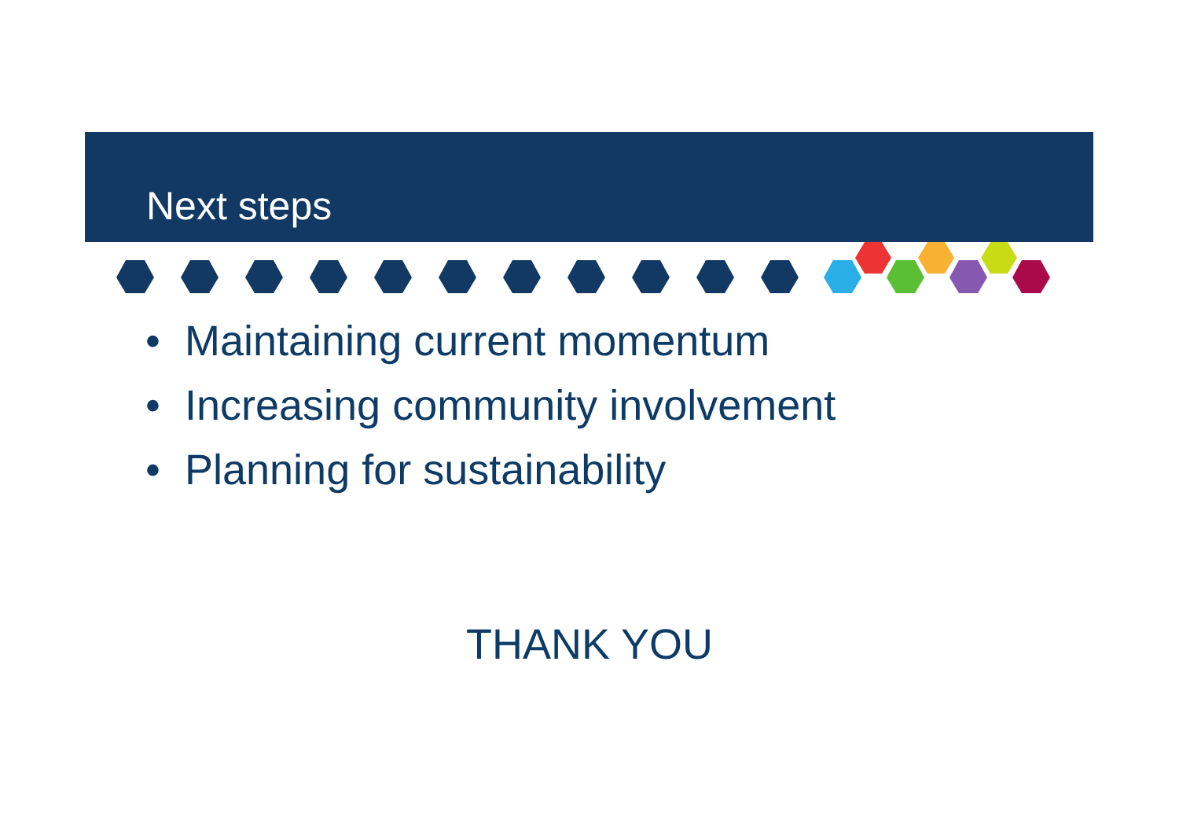Next steps
• Maintaining current momentum
• Increasing community involvement
• Planning for sustainability
THANK YOU